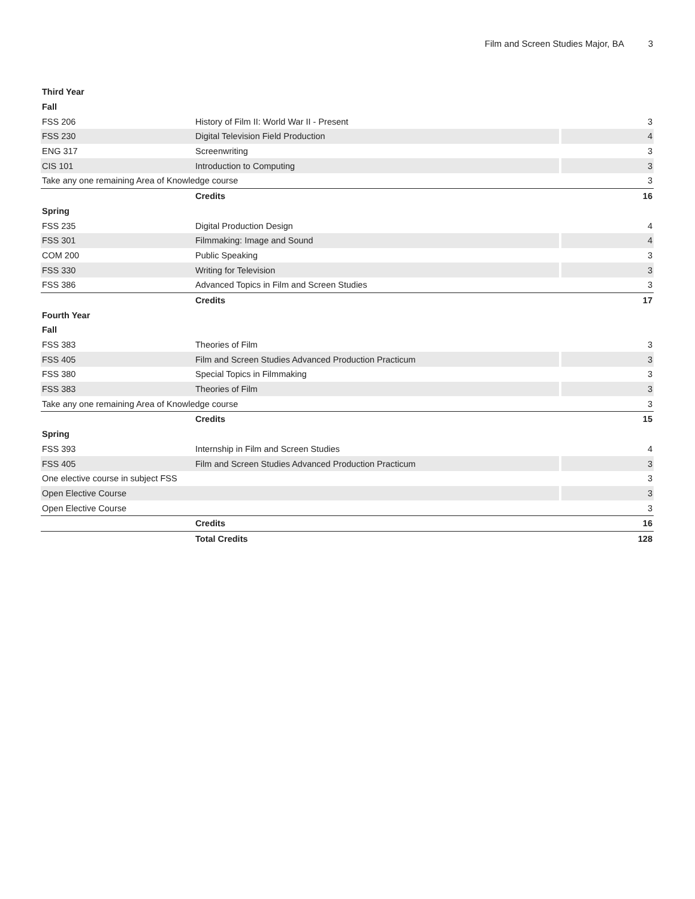Film and Screen Studies Major, BA 3
| Third Year | | |
| --- | --- | --- |
| Fall | | |
| FSS 206 | History of Film II: World War II - Present | 3 |
| FSS 230 | Digital Television Field Production | 4 |
| ENG 317 | Screenwriting | 3 |
| CIS 101 | Introduction to Computing | 3 |
| Take any one remaining Area of Knowledge course | | 3 |
| | Credits | 16 |
| Spring | | |
| FSS 235 | Digital Production Design | 4 |
| FSS 301 | Filmmaking: Image and Sound | 4 |
| COM 200 | Public Speaking | 3 |
| FSS 330 | Writing for Television | 3 |
| FSS 386 | Advanced Topics in Film and Screen Studies | 3 |
| | Credits | 17 |
| Fourth Year | | |
| Fall | | |
| FSS 383 | Theories of Film | 3 |
| FSS 405 | Film and Screen Studies Advanced Production Practicum | 3 |
| FSS 380 | Special Topics in Filmmaking | 3 |
| FSS 383 | Theories of Film | 3 |
| Take any one remaining Area of Knowledge course | | 3 |
| | Credits | 15 |
| Spring | | |
| FSS 393 | Internship in Film and Screen Studies | 4 |
| FSS 405 | Film and Screen Studies Advanced Production Practicum | 3 |
| One elective course in subject FSS | | 3 |
| Open Elective Course | | 3 |
| Open Elective Course | | 3 |
| | Credits | 16 |
| | Total Credits | 128 |